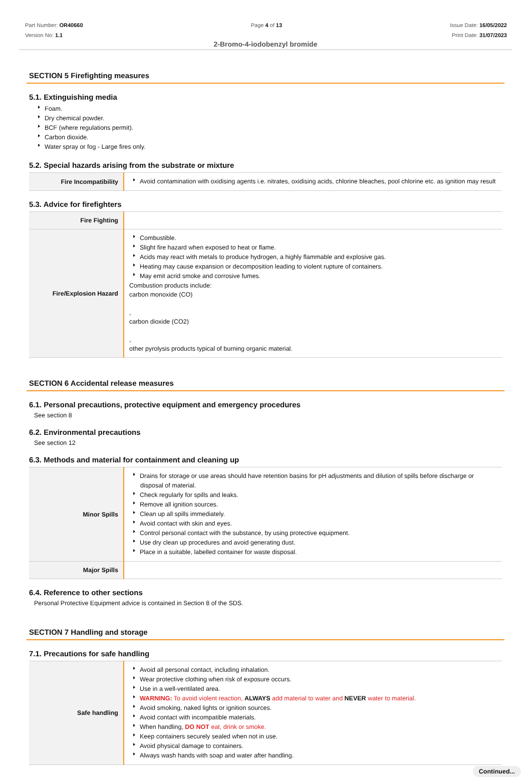Part Number: OR40660
Version No: 1.1
Page 4 of 13 Issue Date: 16/05/2022
Print Date: 31/07/2023
2-Bromo-4-iodobenzyl bromide
SECTION 5 Firefighting measures
5.1. Extinguishing media
Foam.
Dry chemical powder.
BCF (where regulations permit).
Carbon dioxide.
Water spray or fog - Large fires only.
5.2. Special hazards arising from the substrate or mixture
| Fire Incompatibility | Avoid contamination with oxidising agents i.e. nitrates, oxidising acids, chlorine bleaches, pool chlorine etc. as ignition may result |
5.3. Advice for firefighters
| Fire Fighting | |
| Fire/Explosion Hazard | Combustible. Slight fire hazard when exposed to heat or flame. Acids may react with metals to produce hydrogen, a highly flammable and explosive gas. Heating may cause expansion or decomposition leading to violent rupture of containers. May emit acrid smoke and corrosive fumes. Combustion products include: carbon monoxide (CO) , carbon dioxide (CO2) , other pyrolysis products typical of burning organic material. |
SECTION 6 Accidental release measures
6.1. Personal precautions, protective equipment and emergency procedures
See section 8
6.2. Environmental precautions
See section 12
6.3. Methods and material for containment and cleaning up
| Minor Spills | Drains for storage or use areas should have retention basins for pH adjustments and dilution of spills before discharge or disposal of material. Check regularly for spills and leaks. Remove all ignition sources. Clean up all spills immediately. Avoid contact with skin and eyes. Control personal contact with the substance, by using protective equipment. Use dry clean up procedures and avoid generating dust. Place in a suitable, labelled container for waste disposal. |
| Major Spills | |
6.4. Reference to other sections
Personal Protective Equipment advice is contained in Section 8 of the SDS.
SECTION 7 Handling and storage
7.1. Precautions for safe handling
| Safe handling | Avoid all personal contact, including inhalation. Wear protective clothing when risk of exposure occurs. Use in a well-ventilated area. WARNING: To avoid violent reaction, ALWAYS add material to water and NEVER water to material. Avoid smoking, naked lights or ignition sources. Avoid contact with incompatible materials. When handling, DO NOT eat, drink or smoke. Keep containers securely sealed when not in use. Avoid physical damage to containers. Always wash hands with soap and water after handling. |
Continued...